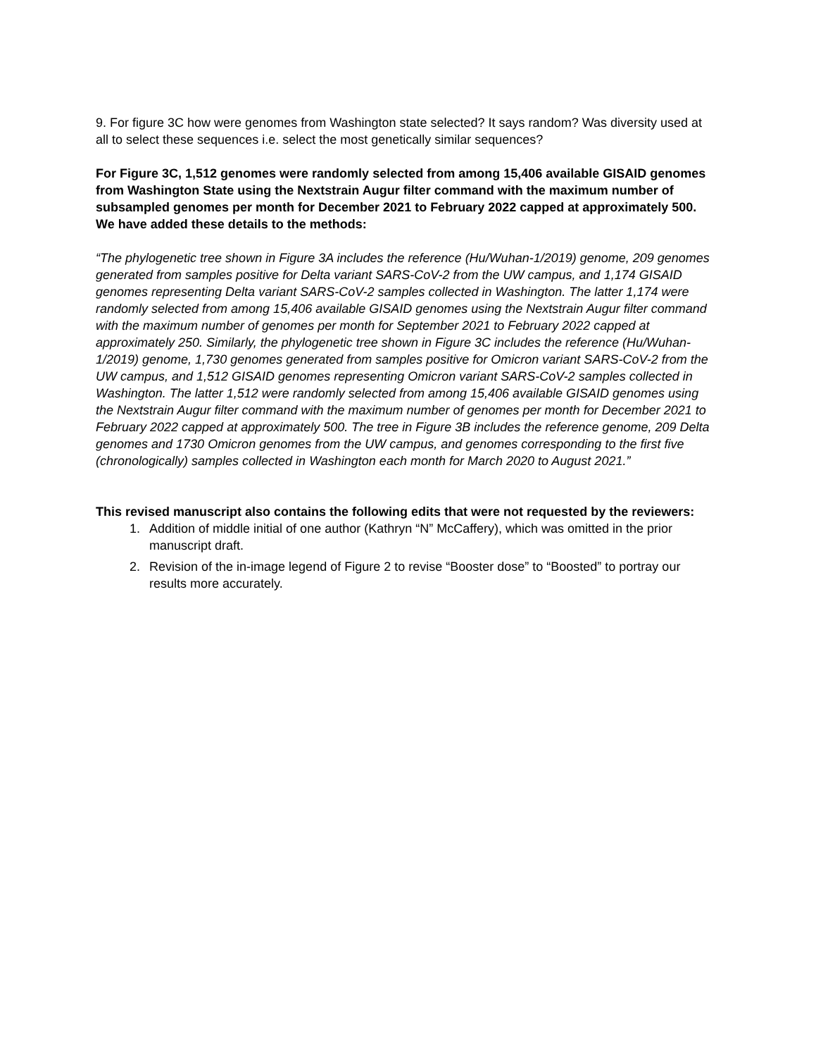9. For figure 3C how were genomes from Washington state selected? It says random? Was diversity used at all to select these sequences i.e. select the most genetically similar sequences?
For Figure 3C, 1,512 genomes were randomly selected from among 15,406 available GISAID genomes from Washington State using the Nextstrain Augur filter command with the maximum number of subsampled genomes per month for December 2021 to February 2022 capped at approximately 500. We have added these details to the methods:
“The phylogenetic tree shown in Figure 3A includes the reference (Hu/Wuhan-1/2019) genome, 209 genomes generated from samples positive for Delta variant SARS-CoV-2 from the UW campus, and 1,174 GISAID genomes representing Delta variant SARS-CoV-2 samples collected in Washington. The latter 1,174 were randomly selected from among 15,406 available GISAID genomes using the Nextstrain Augur filter command with the maximum number of genomes per month for September 2021 to February 2022 capped at approximately 250. Similarly, the phylogenetic tree shown in Figure 3C includes the reference (Hu/Wuhan-1/2019) genome, 1,730 genomes generated from samples positive for Omicron variant SARS-CoV-2 from the UW campus, and 1,512 GISAID genomes representing Omicron variant SARS-CoV-2 samples collected in Washington. The latter 1,512 were randomly selected from among 15,406 available GISAID genomes using the Nextstrain Augur filter command with the maximum number of genomes per month for December 2021 to February 2022 capped at approximately 500. The tree in Figure 3B includes the reference genome, 209 Delta genomes and 1730 Omicron genomes from the UW campus, and genomes corresponding to the first five (chronologically) samples collected in Washington each month for March 2020 to August 2021.”
This revised manuscript also contains the following edits that were not requested by the reviewers:
1. Addition of middle initial of one author (Kathryn “N” McCaffery), which was omitted in the prior manuscript draft.
2. Revision of the in-image legend of Figure 2 to revise “Booster dose” to “Boosted” to portray our results more accurately.